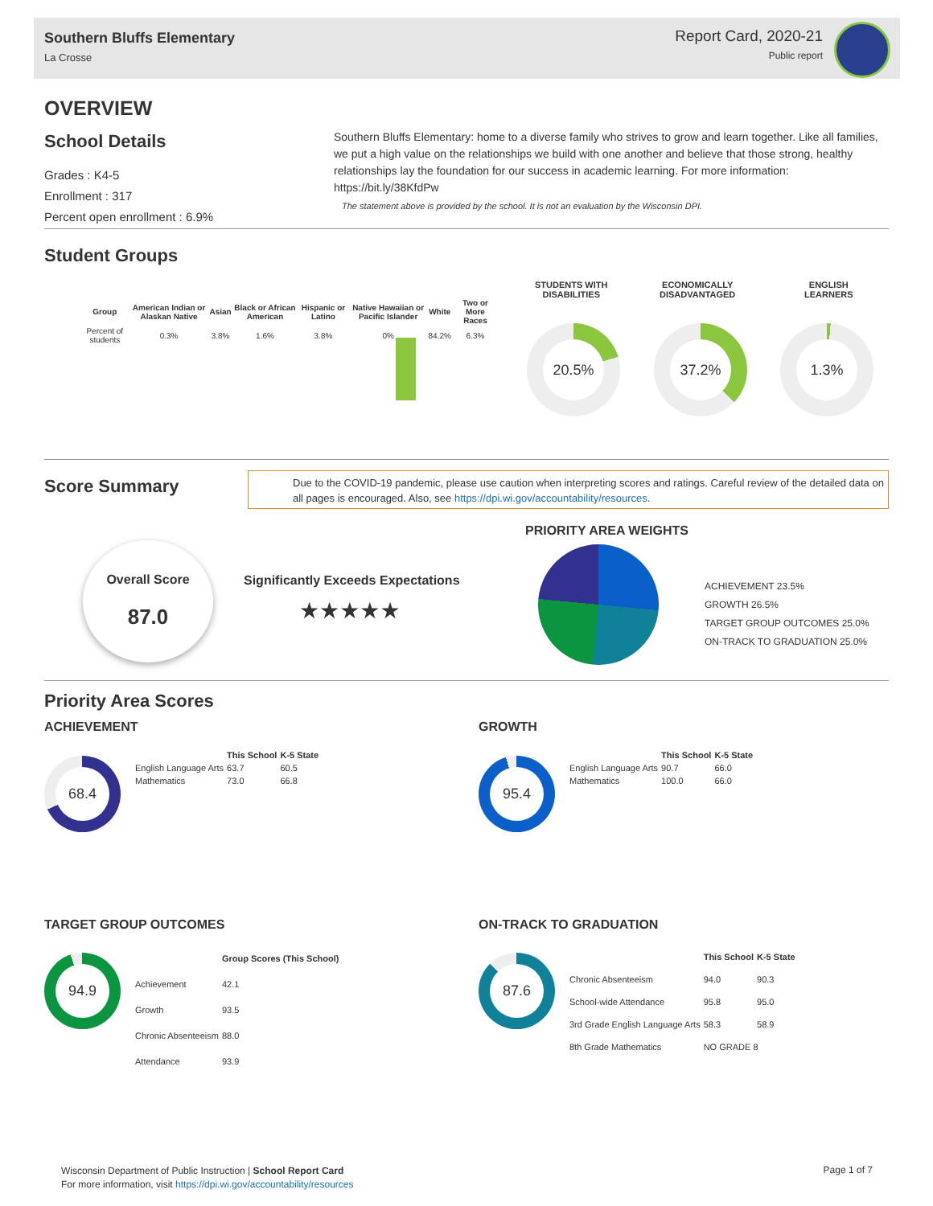Southern Bluffs Elementary
La Crosse
Report Card, 2020-21
Public report
OVERVIEW
School Details
Grades : K4-5
Enrollment : 317
Percent open enrollment : 6.9%
Southern Bluffs Elementary: home to a diverse family who strives to grow and learn together. Like all families, we put a high value on the relationships we build with one another and believe that those strong, healthy relationships lay the foundation for our success in academic learning. For more information: https://bit.ly/38KfdPw
The statement above is provided by the school. It is not an evaluation by the Wisconsin DPI.
Student Groups
| Group | American Indian or Alaskan Native | Asian | Black or African American | Hispanic or Latino | Native Hawaiian or Pacific Islander | White | Two or More Races |
| --- | --- | --- | --- | --- | --- | --- | --- |
| Percent of students | 0.3% | 3.8% | 1.6% | 3.8% | 0% | 84.2% | 6.3% |
STUDENTS WITH
DISABILITIES
ECONOMICALLY
DISADVANTAGED
ENGLISH
LEARNERS
20.5% 37.2% 1.3%
Score Summary
Due to the COVID-19 pandemic, please use caution when interpreting scores and ratings. Careful review of the detailed data on all pages is encouraged. Also, see https://dpi.wi.gov/accountability/resources.
Overall Score
87.0
Significantly Exceeds Expectations
★★★★★
PRIORITY AREA WEIGHTS
ACHIEVEMENT 23.5%
GROWTH 26.5%
TARGET GROUP OUTCOMES 25.0%
ON-TRACK TO GRADUATION 25.0%
Priority Area Scores
ACHIEVEMENT
68.4
| | This School | K-5 State |
| --- | --- | --- |
| English Language Arts | 63.7 | 60.5 |
| Mathematics | 73.0 | 66.8 |
GROWTH
95.4
| | This School | K-5 State |
| --- | --- | --- |
| English Language Arts | 90.7 | 66.0 |
| Mathematics | 100.0 | 66.0 |
TARGET GROUP OUTCOMES
94.9
| | Group Scores (This School) |
| --- | --- |
| Achievement | 42.1 |
| Growth | 93.5 |
| Chronic Absenteeism | 88.0 |
| Attendance | 93.9 |
ON-TRACK TO GRADUATION
87.6
| | This School | K-5 State |
| --- | --- | --- |
| Chronic Absenteeism | 94.0 | 90.3 |
| School-wide Attendance | 95.8 | 95.0 |
| 3rd Grade English Language Arts | 58.3 | 58.9 |
| 8th Grade Mathematics | NO GRADE 8 | |
Wisconsin Department of Public Instruction | School Report Card
For more information, visit https://dpi.wi.gov/accountability/resources
Page 1 of 7